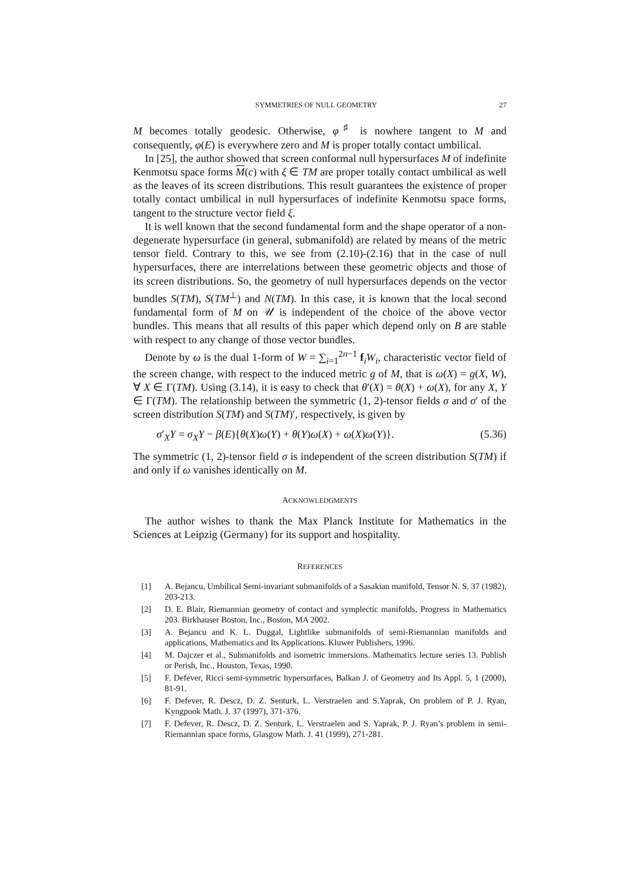SYMMETRIES OF NULL GEOMETRY 27
M becomes totally geodesic. Otherwise, φ<sup>♯</sup> is nowhere tangent to M and consequently, φ(E) is everywhere zero and M is proper totally contact umbilical.
In [25], the author showed that screen conformal null hypersurfaces M of indefinite Kenmotsu space forms M(c) with ξ ∈ TM are proper totally contact umbilical as well as the leaves of its screen distributions. This result guarantees the existence of proper totally contact umbilical in null hypersurfaces of indefinite Kenmotsu space forms, tangent to the structure vector field ξ.
It is well known that the second fundamental form and the shape operator of a non-degenerate hypersurface (in general, submanifold) are related by means of the metric tensor field. Contrary to this, we see from (2.10)-(2.16) that in the case of null hypersurfaces, there are interrelations between these geometric objects and those of its screen distributions. So, the geometry of null hypersurfaces depends on the vector bundles S(TM), S(TM<sup>⊥</sup>) and N(TM). In this case, it is known that the local second fundamental form of M on 𝒰 is independent of the choice of the above vector bundles. This means that all results of this paper which depend only on B are stable with respect to any change of those vector bundles.
Denote by ω is the dual 1-form of W = ∑<sub>i=1</sub><sup>2n−1</sup> f<sub>i</sub>W<sub>i</sub>, characteristic vector field of the screen change, with respect to the induced metric g of M, that is ω(X) = g(X, W), ∀ X ∈ Γ(TM). Using (3.14), it is easy to check that θ′(X) = θ(X) + ω(X), for any X, Y ∈ Γ(TM). The relationship between the symmetric (1, 2)-tensor fields σ and σ′ of the screen distribution S(TM) and S(TM)′, respectively, is given by
σ′<sub>X</sub>Y = σ<sub>X</sub>Y − β(E){θ(X)ω(Y) + θ(Y)ω(X) + ω(X)ω(Y)}. (5.36)
The symmetric (1, 2)-tensor field σ is independent of the screen distribution S(TM) if and only if ω vanishes identically on M.
ACKNOWLEDGMENTS
The author wishes to thank the Max Planck Institute for Mathematics in the Sciences at Leipzig (Germany) for its support and hospitality.
REFERENCES
[1] A. Bejancu, Umbilical Semi-invariant submanifolds of a Sasakian manifold, Tensor N. S. 37 (1982), 203-213.
[2] D. E. Blair, Riemannian geometry of contact and symplectic manifolds, Progress in Mathematics 203. Birkhauser Boston, Inc., Boston, MA 2002.
[3] A. Bejancu and K. L. Duggal, Lightlike submanifolds of semi-Riemannian manifolds and applications, Mathematics and Its Applications. Kluwer Publishers, 1996.
[4] M. Dajczer et al., Submanifolds and isometric immersions. Mathematics lecture series 13. Publish or Perish, Inc., Houston, Texas, 1990.
[5] F. Defever, Ricci semi-symmetric hypersurfaces, Balkan J. of Geometry and Its Appl. 5, 1 (2000), 81-91.
[6] F. Defever, R. Descz, D. Z. Senturk, L. Verstraelen and S.Yaprak, On problem of P. J. Ryan, Kyngpook Math. J. 37 (1997), 371-376.
[7] F. Defever, R. Descz, D. Z. Senturk, L. Verstraelen and S. Yaprak, P. J. Ryan’s problem in semi-Riemannian space forms, Glasgow Math. J. 41 (1999), 271-281.